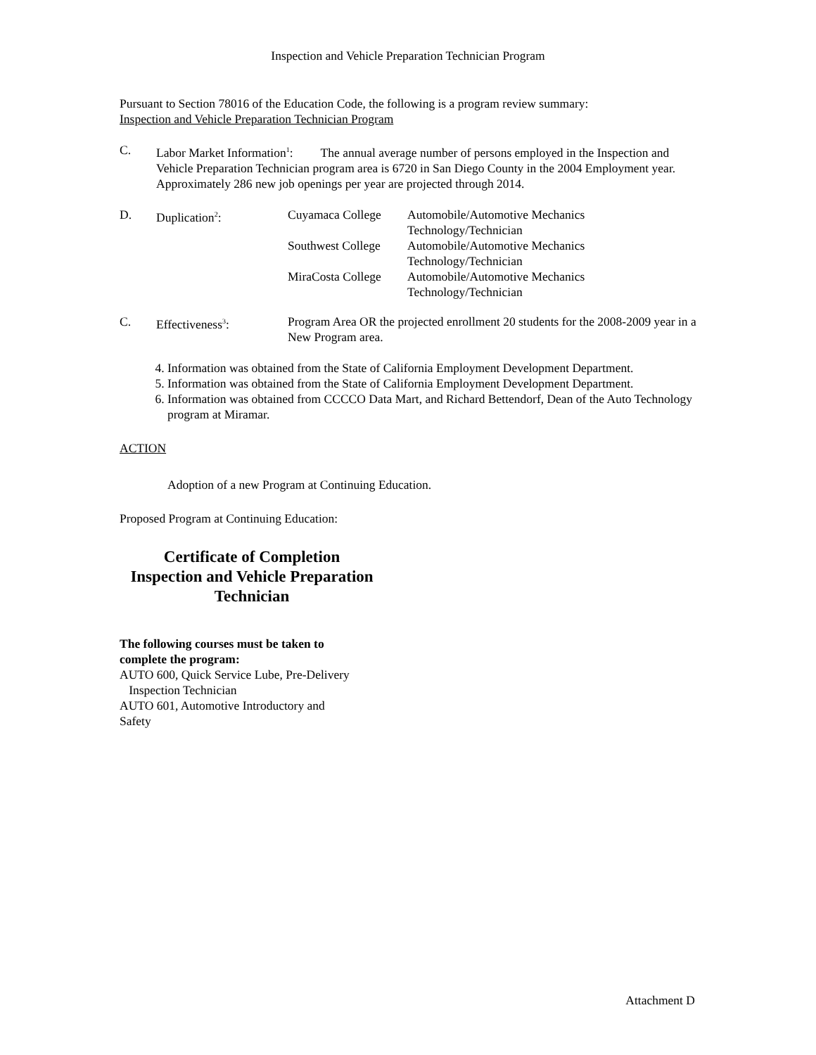Inspection and Vehicle Preparation Technician Program
Pursuant to Section 78016 of the Education Code, the following is a program review summary:
Inspection and Vehicle Preparation Technician Program
C. Labor Market Information<sup>1</sup>: The annual average number of persons employed in the Inspection and Vehicle Preparation Technician program area is 6720 in San Diego County in the 2004 Employment year. Approximately 286 new job openings per year are projected through 2014.
D. Duplication<sup>2</sup>: Cuyamaca College Automobile/Automotive Mechanics
Technology/Technician
Southwest College
Automobile/Automotive Mechanics
Technology/Technician
MiraCosta College
Automobile/Automotive Mechanics
Technology/Technician
C. Effectiveness<sup>3</sup>: Program Area OR the projected enrollment 20 students for the 2008-2009 year in a New Program area.
4. Information was obtained from the State of California Employment Development Department.
5. Information was obtained from the State of California Employment Development Department.
6. Information was obtained from CCCCO Data Mart, and Richard Bettendorf, Dean of the Auto Technology program at Miramar.
ACTION
Adoption of a new Program at Continuing Education.
Proposed Program at Continuing Education:
Certificate of Completion
Inspection and Vehicle Preparation
Technician
The following courses must be taken to complete the program:
AUTO 600, Quick Service Lube, Pre-Delivery
Inspection Technician
AUTO 601, Automotive Introductory and Safety
Attachment D